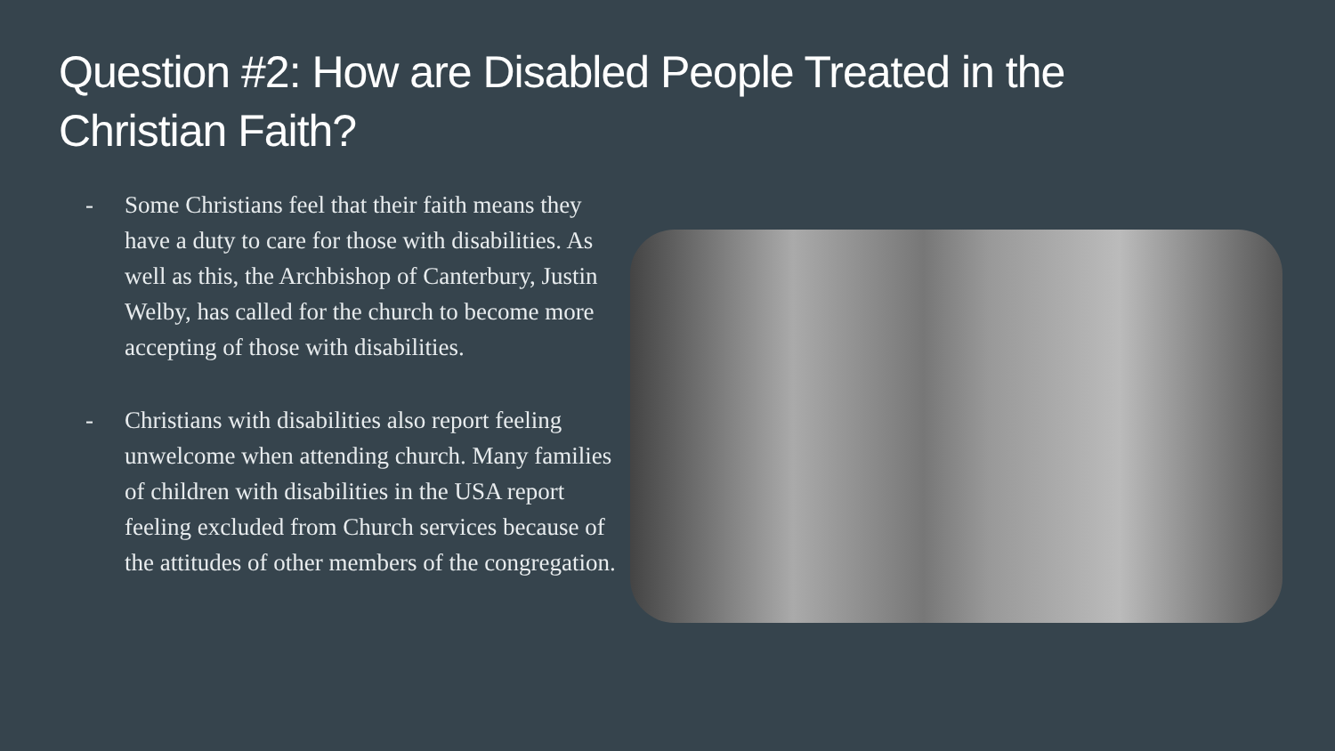Question #2: How are Disabled People Treated in the Christian Faith?
- Some Christians feel that their faith means they have a duty to care for those with disabilities. As well as this, the Archbishop of Canterbury, Justin Welby, has called for the church to become more accepting of those with disabilities.
- Christians with disabilities also report feeling unwelcome when attending church. Many families of children with disabilities in the USA report feeling excluded from Church services because of the attitudes of other members of the congregation.